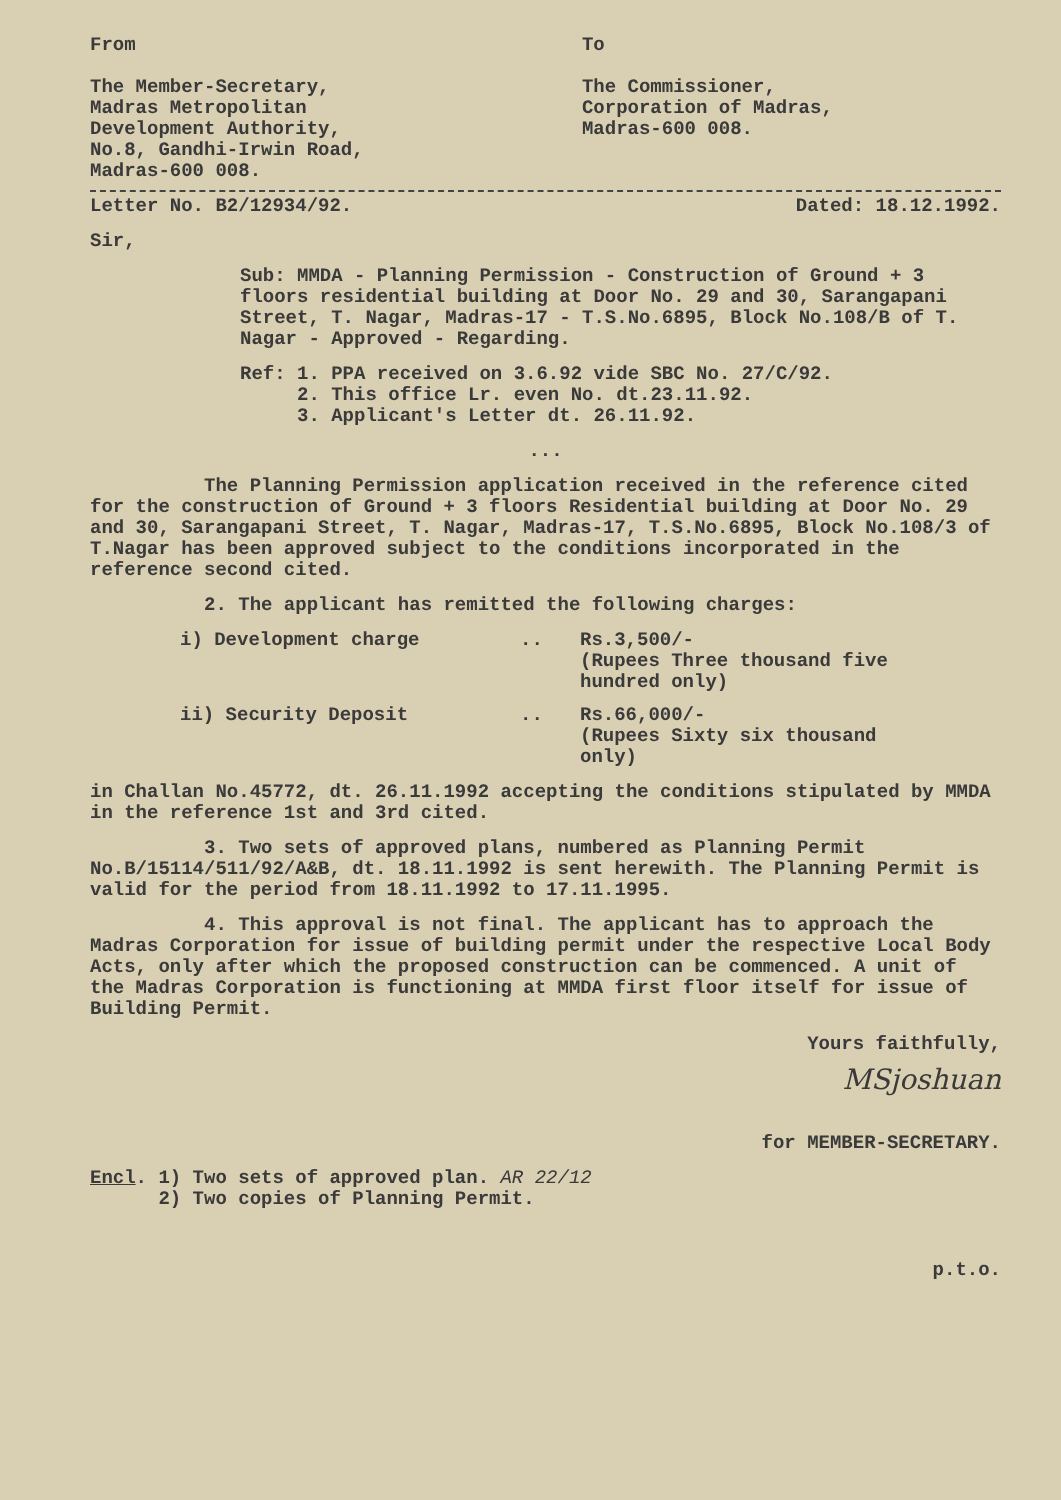From
The Member-Secretary,
Madras Metropolitan
Development Authority,
No.8, Gandhi-Irwin Road,
Madras-600 008.
To
The Commissioner,
Corporation of Madras,
Madras-600 008.
Letter No. B2/12934/92. Dated: 18.12.1992.
Sir,
Sub: MMDA - Planning Permission - Construction of Ground + 3 floors residential building at Door No. 29 and 30, Sarangapani Street, T. Nagar, Madras-17 - T.S.No.6895, Block No.108/B of T. Nagar - Approved - Regarding.
Ref: 1. PPA received on 3.6.92 vide SBC No. 27/C/92.
2. This office Lr. even No. dt.23.11.92.
3. Applicant's Letter dt. 26.11.92.
...
The Planning Permission application received in the reference cited for the construction of Ground + 3 floors Residential building at Door No. 29 and 30, Sarangapani Street, T. Nagar, Madras-17, T.S.No.6895, Block No.108/3 of T.Nagar has been approved subject to the conditions incorporated in the reference second cited.
2. The applicant has remitted the following charges:
i) Development charge.. Rs.3,500/-
(Rupees Three thousand five hundred only)
ii) Security Deposit.. Rs.66,000/-
(Rupees Sixty six thousand only)
in Challan No.45772, dt. 26.11.1992 accepting the conditions stipulated by MMDA in the reference 1st and 3rd cited.
3. Two sets of approved plans, numbered as Planning Permit No.B/15114/511/92/A&B, dt. 18.11.1992 is sent herewith. The Planning Permit is valid for the period from 18.11.1992 to 17.11.1995.
4. This approval is not final. The applicant has to approach the Madras Corporation for issue of building permit under the respective Local Body Acts, only after which the proposed construction can be commenced. A unit of the Madras Corporation is functioning at MMDA first floor itself for issue of Building Permit.
Yours faithfully,
MSjoshuan
for MEMBER-SECRETARY.
Encl. 1) Two sets of approved plan. AR 22/12
2) Two copies of Planning Permit.
p.t.o.